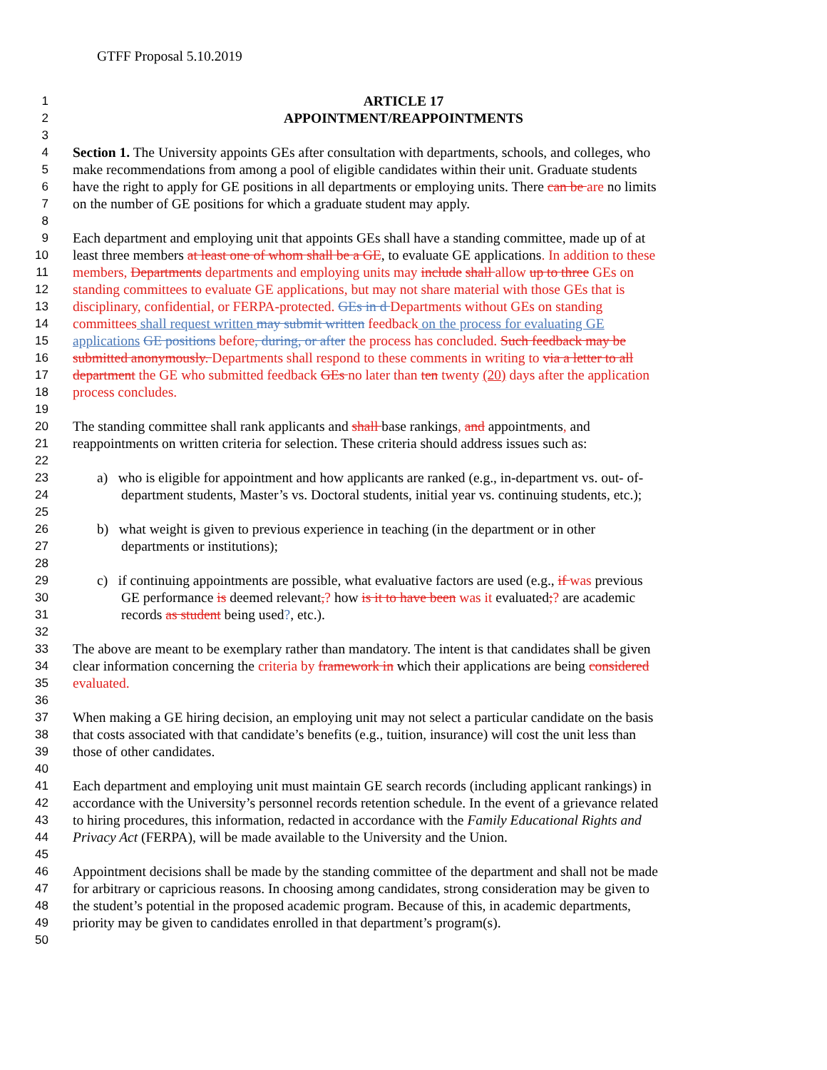GTFF Proposal 5.10.2019
1 ARTICLE 17
2 APPOINTMENT/REAPPOINTMENTS
3
4 Section 1. The University appoints GEs after consultation with departments, schools, and colleges, who
5 make recommendations from among a pool of eligible candidates within their unit. Graduate students
6 have the right to apply for GE positions in all departments or employing units. There can be are no limits
7 on the number of GE positions for which a graduate student may apply.
8
9 Each department and employing unit that appoints GEs shall have a standing committee, made up of at
10 least three members at least one of whom shall be a GE, to evaluate GE applications. In addition to these
11 members, Departments departments and employing units may include shall allow up to three GEs on
12 standing committees to evaluate GE applications, but may not share material with those GEs that is
13 disciplinary, confidential, or FERPA-protected. GEs in d Departments without GEs on standing
14 committees shall request written may submit written feedback on the process for evaluating GE
15 applications GE positions before, during, or after the process has concluded. Such feedback may be
16 submitted anonymously. Departments shall respond to these comments in writing to via a letter to all
17 department the GE who submitted feedback GEs no later than ten twenty (20) days after the application
18 process concludes.
19
20 The standing committee shall rank applicants and shall base rankings, and appointments, and
21 reappointments on written criteria for selection. These criteria should address issues such as:
22
23 a) who is eligible for appointment and how applicants are ranked (e.g., in-department vs. out- of-
24 department students, Master’s vs. Doctoral students, initial year vs. continuing students, etc.);
25
26 b) what weight is given to previous experience in teaching (in the department or in other
27 departments or institutions);
28
29 c) if continuing appointments are possible, what evaluative factors are used (e.g., if was previous
30 GE performance is deemed relevant,? how is it to have been was it evaluated;? are academic
31 records as student being used?, etc.).
32
33 The above are meant to be exemplary rather than mandatory. The intent is that candidates shall be given
34 clear information concerning the criteria by framework in which their applications are being considered
35 evaluated.
36
37 When making a GE hiring decision, an employing unit may not select a particular candidate on the basis
38 that costs associated with that candidate’s benefits (e.g., tuition, insurance) will cost the unit less than
39 those of other candidates.
40
41 Each department and employing unit must maintain GE search records (including applicant rankings) in
42 accordance with the University’s personnel records retention schedule. In the event of a grievance related
43 to hiring procedures, this information, redacted in accordance with the Family Educational Rights and
44 Privacy Act (FERPA), will be made available to the University and the Union.
45
46 Appointment decisions shall be made by the standing committee of the department and shall not be made
47 for arbitrary or capricious reasons. In choosing among candidates, strong consideration may be given to
48 the student’s potential in the proposed academic program. Because of this, in academic departments,
49 priority may be given to candidates enrolled in that department’s program(s).
50